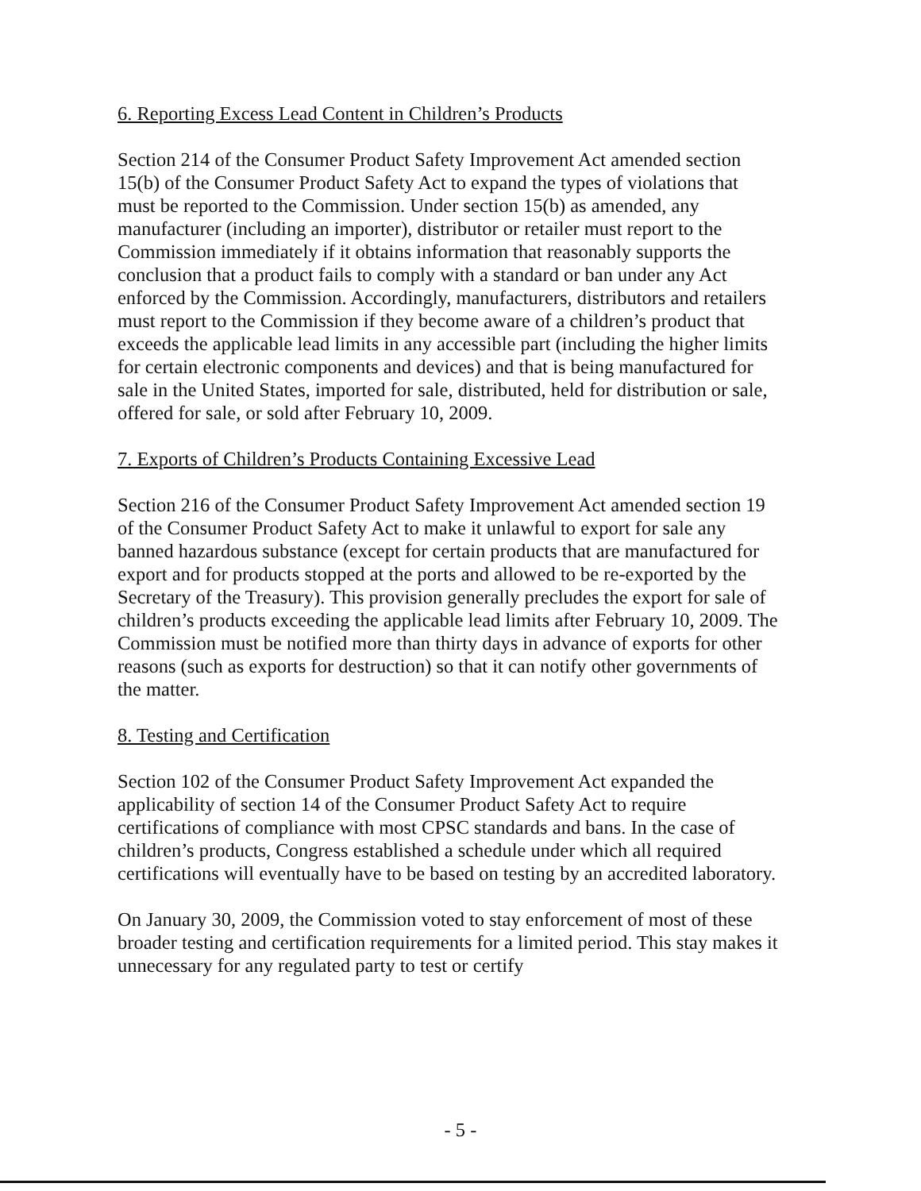6. Reporting Excess Lead Content in Children’s Products
Section 214 of the Consumer Product Safety Improvement Act amended section 15(b) of the Consumer Product Safety Act to expand the types of violations that must be reported to the Commission. Under section 15(b) as amended, any manufacturer (including an importer), distributor or retailer must report to the Commission immediately if it obtains information that reasonably supports the conclusion that a product fails to comply with a standard or ban under any Act enforced by the Commission. Accordingly, manufacturers, distributors and retailers must report to the Commission if they become aware of a children’s product that exceeds the applicable lead limits in any accessible part (including the higher limits for certain electronic components and devices) and that is being manufactured for sale in the United States, imported for sale, distributed, held for distribution or sale, offered for sale, or sold after February 10, 2009.
7. Exports of Children’s Products Containing Excessive Lead
Section 216 of the Consumer Product Safety Improvement Act amended section 19 of the Consumer Product Safety Act to make it unlawful to export for sale any banned hazardous substance (except for certain products that are manufactured for export and for products stopped at the ports and allowed to be re-exported by the Secretary of the Treasury). This provision generally precludes the export for sale of children’s products exceeding the applicable lead limits after February 10, 2009. The Commission must be notified more than thirty days in advance of exports for other reasons (such as exports for destruction) so that it can notify other governments of the matter.
8. Testing and Certification
Section 102 of the Consumer Product Safety Improvement Act expanded the applicability of section 14 of the Consumer Product Safety Act to require certifications of compliance with most CPSC standards and bans. In the case of children’s products, Congress established a schedule under which all required certifications will eventually have to be based on testing by an accredited laboratory.
On January 30, 2009, the Commission voted to stay enforcement of most of these broader testing and certification requirements for a limited period. This stay makes it unnecessary for any regulated party to test or certify
- 5 -